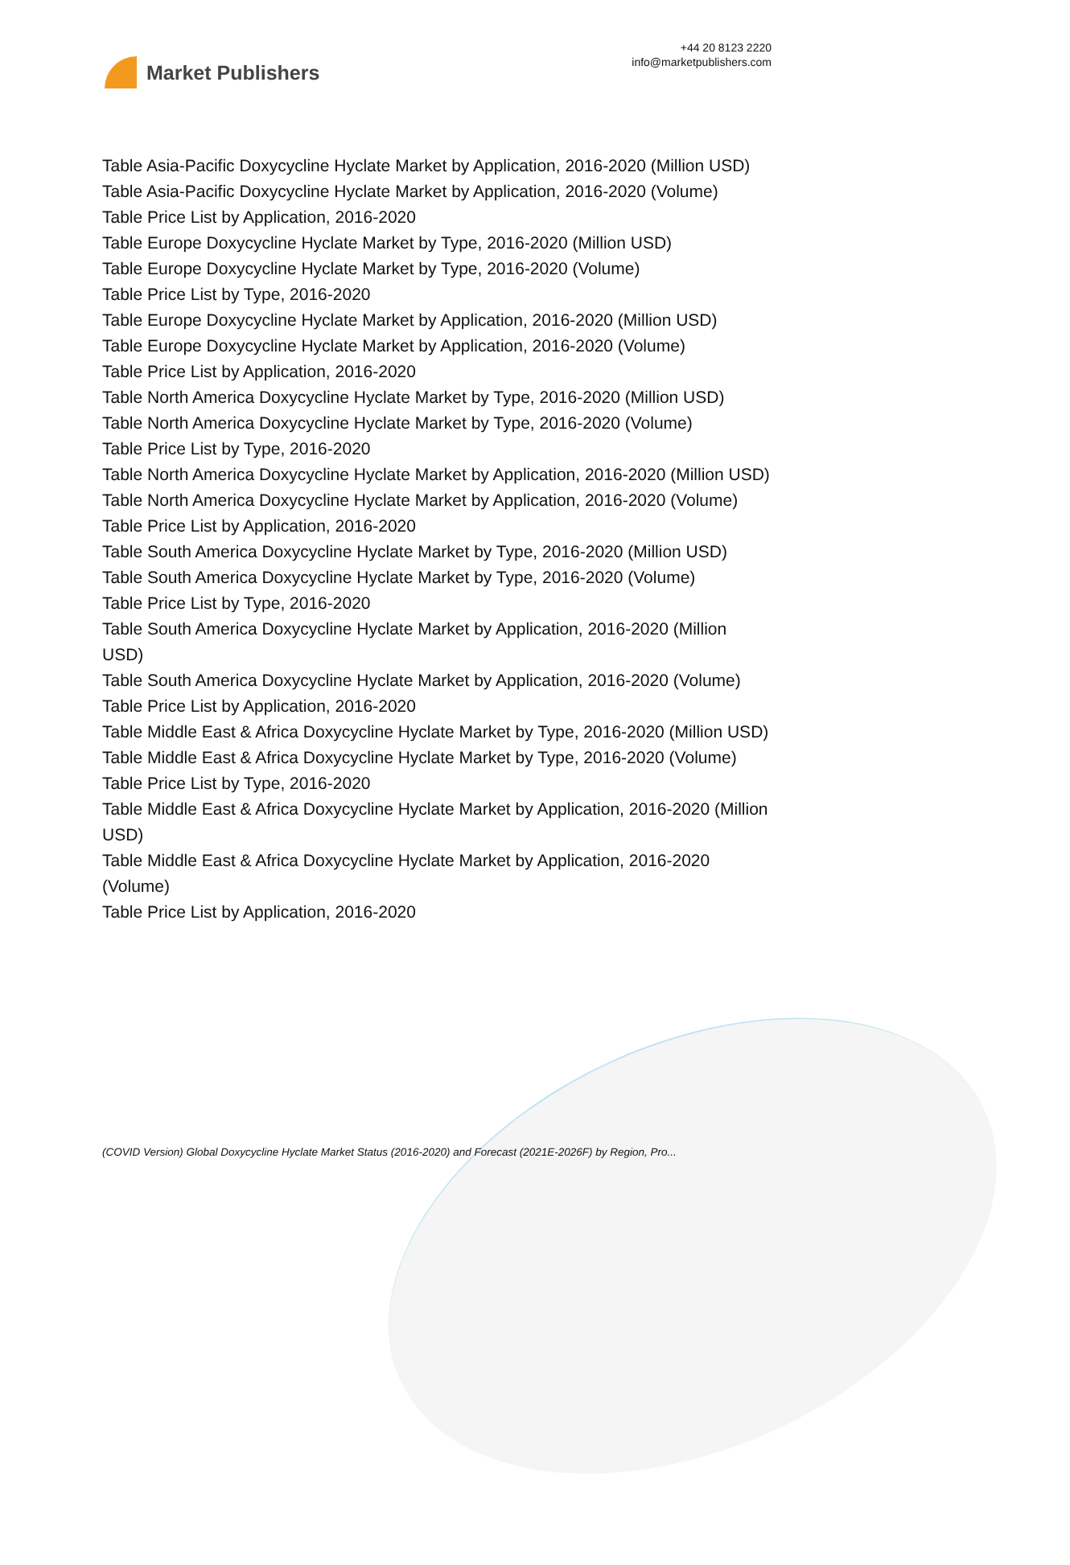Market Publishers
+44 20 8123 2220
info@marketpublishers.com
Table Asia-Pacific Doxycycline Hyclate Market by Application, 2016-2020 (Million USD)
Table Asia-Pacific Doxycycline Hyclate Market by Application, 2016-2020 (Volume)
Table Price List by Application, 2016-2020
Table Europe Doxycycline Hyclate Market by Type, 2016-2020 (Million USD)
Table Europe Doxycycline Hyclate Market by Type, 2016-2020 (Volume)
Table Price List by Type, 2016-2020
Table Europe Doxycycline Hyclate Market by Application, 2016-2020 (Million USD)
Table Europe Doxycycline Hyclate Market by Application, 2016-2020 (Volume)
Table Price List by Application, 2016-2020
Table North America Doxycycline Hyclate Market by Type, 2016-2020 (Million USD)
Table North America Doxycycline Hyclate Market by Type, 2016-2020 (Volume)
Table Price List by Type, 2016-2020
Table North America Doxycycline Hyclate Market by Application, 2016-2020 (Million USD)
Table North America Doxycycline Hyclate Market by Application, 2016-2020 (Volume)
Table Price List by Application, 2016-2020
Table South America Doxycycline Hyclate Market by Type, 2016-2020 (Million USD)
Table South America Doxycycline Hyclate Market by Type, 2016-2020 (Volume)
Table Price List by Type, 2016-2020
Table South America Doxycycline Hyclate Market by Application, 2016-2020 (Million USD)
Table South America Doxycycline Hyclate Market by Application, 2016-2020 (Volume)
Table Price List by Application, 2016-2020
Table Middle East & Africa Doxycycline Hyclate Market by Type, 2016-2020 (Million USD)
Table Middle East & Africa Doxycycline Hyclate Market by Type, 2016-2020 (Volume)
Table Price List by Type, 2016-2020
Table Middle East & Africa Doxycycline Hyclate Market by Application, 2016-2020 (Million USD)
Table Middle East & Africa Doxycycline Hyclate Market by Application, 2016-2020 (Volume)
Table Price List by Application, 2016-2020
(COVID Version) Global Doxycycline Hyclate Market Status (2016-2020) and Forecast (2021E-2026F) by Region, Pro...